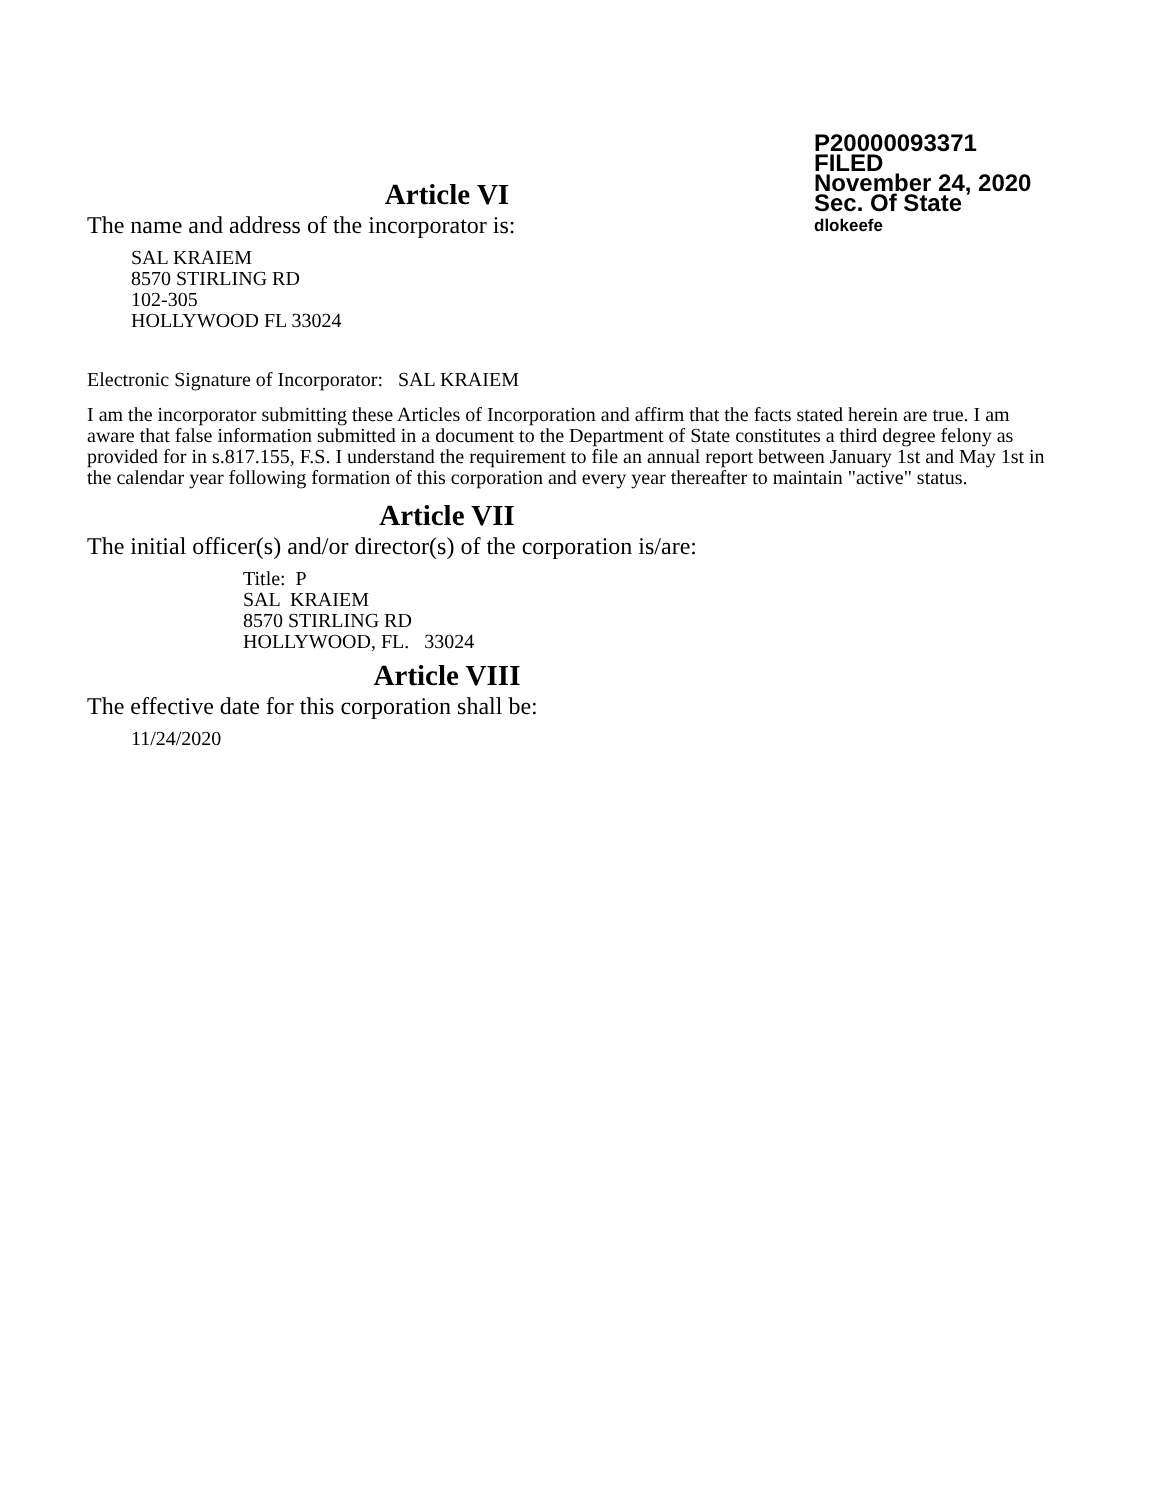P20000093371
FILED
November 24, 2020
Sec. Of State
dlokeefe
Article VI
The name and address of the incorporator is:
SAL KRAIEM
8570 STIRLING RD
102-305
HOLLYWOOD FL 33024
Electronic Signature of Incorporator: SAL KRAIEM
I am the incorporator submitting these Articles of Incorporation and affirm that the facts stated herein are true. I am aware that false information submitted in a document to the Department of State constitutes a third degree felony as provided for in s.817.155, F.S. I understand the requirement to file an annual report between January 1st and May 1st in the calendar year following formation of this corporation and every year thereafter to maintain "active" status.
Article VII
The initial officer(s) and/or director(s) of the corporation is/are:
Title: P
SAL KRAIEM
8570 STIRLING RD
HOLLYWOOD, FL. 33024
Article VIII
The effective date for this corporation shall be:
11/24/2020